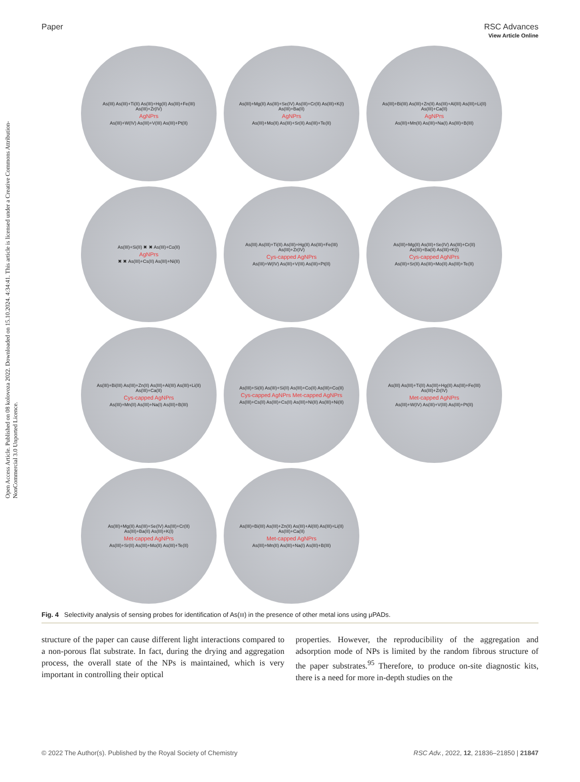Open Access Article. Published on 08 kolovoza 2022. Downloaded on 15.10.2024. 4:34:41. This article is licensed under a Creative Commons Attribution-NonCommercial 3.0 Unported Licence.
View Article Online
Paper RSC Advances
As(III) As(III)+Ti(II) As(III)+Hg(II) As(III)+Fe(III) As(III)+Zr(IV) AgNPrs As(III)+W(IV) As(III)+V(III) As(III)+Pt(II)
As(III)+Mg(II) As(III)+Se(IV) As(III)+Cr(II) As(III)+K(I) As(III)+Ba(II) AgNPrs As(III)+Mo(II) As(III)+Sr(II) As(III)+Te(II)
As(III)+Bi(III) As(III)+Zn(II) As(III)+Al(III) As(III)+Li(II) As(III)+Ca(II) AgNPrs As(III)+Mn(II) As(III)+Na(I) As(III)+B(III)
As(III)+Si(II) ✖ ✖ As(III)+Co(II) AgNPrs ✖ ✖ As(III)+Cs(II) As(III)+Ni(II)
As(III) As(III)+Ti(II) As(III)+Hg(II) As(III)+Fe(III) As(III)+Zr(IV) Cys-capped AgNPrs As(III)+W(IV) As(III)+V(III) As(III)+Pt(II)
As(III)+Mg(II) As(III)+Se(IV) As(III)+Cr(II) As(III)+Ba(II) As(III)+K(I) Cys-capped AgNPrs As(III)+Sr(II) As(III)+Mo(II) As(III)+Te(II)
As(III)+Bi(III) As(III)+Zn(II) As(III)+Al(III) As(III)+Li(II) As(III)+Ca(II) Cys-capped AgNPrs As(III)+Mn(II) As(III)+Na(I) As(III)+B(III)
As(III)+Si(II) As(III)+Si(II) As(III)+Co(II) As(III)+Co(II) Cys-capped AgNPrs Met-capped AgNPrs As(III)+Cs(II) As(III)+Cs(II) As(III)+Ni(II) As(III)+Ni(II)
As(III) As(III)+Ti(II) As(III)+Hg(II) As(III)+Fe(III) As(III)+Zr(IV) Met-capped AgNPrs As(III)+W(IV) As(III)+V(III) As(III)+Pt(II)
As(III)+Mg(II) As(III)+Se(IV) As(III)+Cr(II) As(III)+Ba(II) As(III)+K(I) Met-capped AgNPrs As(III)+Sr(II) As(III)+Mo(II) As(III)+Te(II)
As(III)+Bi(III) As(III)+Zn(II) As(III)+Al(III) As(III)+Li(II) As(III)+Ca(II) Met-capped AgNPrs As(III)+Mn(II) As(III)+Na(I) As(III)+B(III)
Fig. 4 Selectivity analysis of sensing probes for identification of As(III) in the presence of other metal ions using μPADs.
structure of the paper can cause different light interactions compared to a non-porous flat substrate. In fact, during the drying and aggregation process, the overall state of the NPs is maintained, which is very important in controlling their optical
properties. However, the reproducibility of the aggregation and adsorption mode of NPs is limited by the random fibrous structure of the paper substrates.<sup>95</sup> Therefore, to produce on-site diagnostic kits, there is a need for more in-depth studies on the
© 2022 The Author(s). Published by the Royal Society of Chemistry RSC Adv., 2022, 12, 21836–21850 | 21847